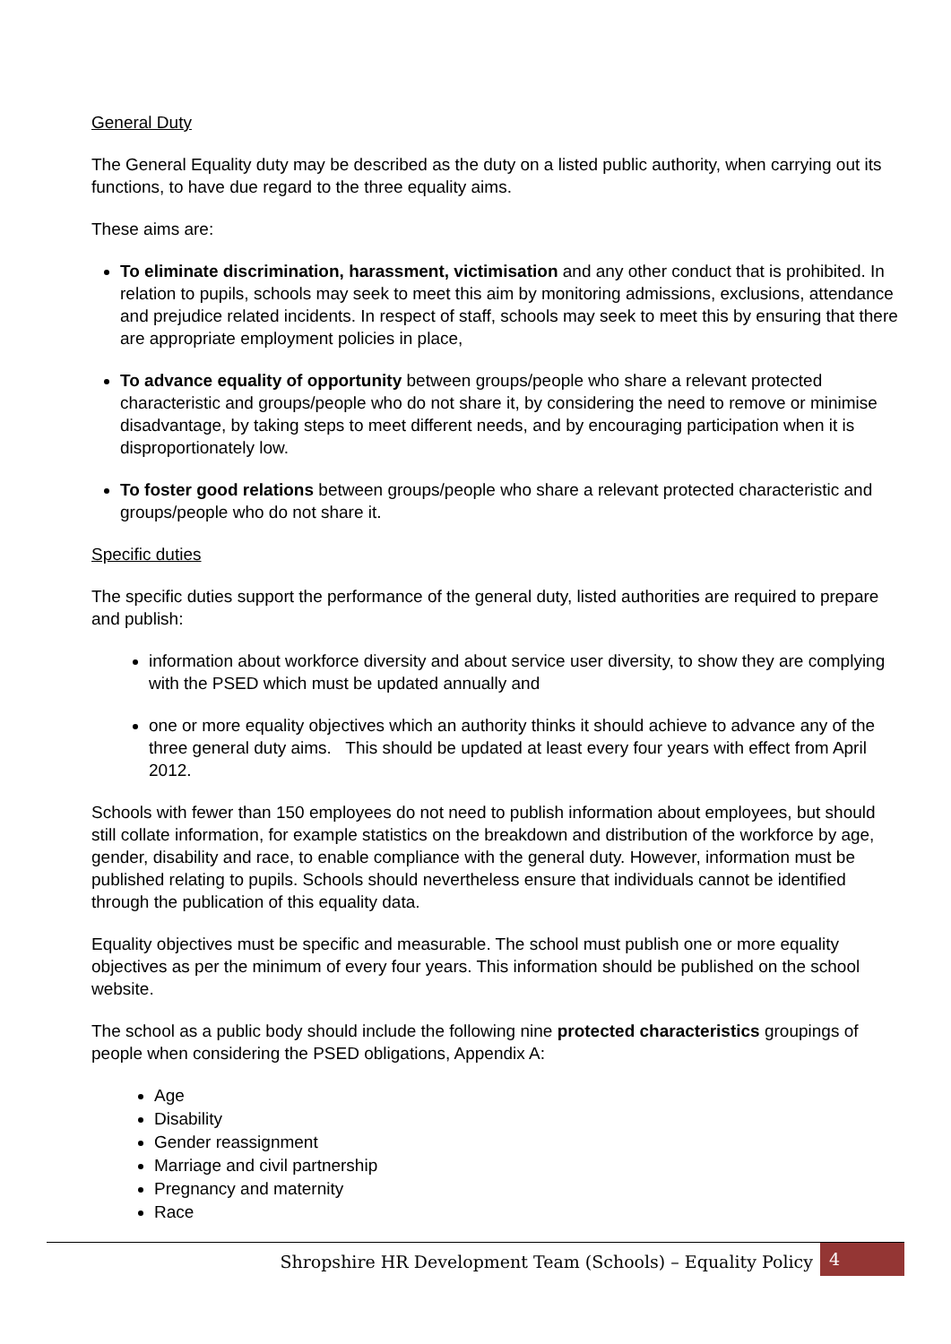General Duty
The General Equality duty may be described as the duty on a listed public authority, when carrying out its functions, to have due regard to the three equality aims.
These aims are:
To eliminate discrimination, harassment, victimisation and any other conduct that is prohibited. In relation to pupils, schools may seek to meet this aim by monitoring admissions, exclusions, attendance and prejudice related incidents. In respect of staff, schools may seek to meet this by ensuring that there are appropriate employment policies in place,
To advance equality of opportunity between groups/people who share a relevant protected characteristic and groups/people who do not share it, by considering the need to remove or minimise disadvantage, by taking steps to meet different needs, and by encouraging participation when it is disproportionately low.
To foster good relations between groups/people who share a relevant protected characteristic and groups/people who do not share it.
Specific duties
The specific duties support the performance of the general duty, listed authorities are required to prepare and publish:
information about workforce diversity and about service user diversity, to show they are complying with the PSED which must be updated annually and
one or more equality objectives which an authority thinks it should achieve to advance any of the three general duty aims. This should be updated at least every four years with effect from April 2012.
Schools with fewer than 150 employees do not need to publish information about employees, but should still collate information, for example statistics on the breakdown and distribution of the workforce by age, gender, disability and race, to enable compliance with the general duty. However, information must be published relating to pupils. Schools should nevertheless ensure that individuals cannot be identified through the publication of this equality data.
Equality objectives must be specific and measurable. The school must publish one or more equality objectives as per the minimum of every four years. This information should be published on the school website.
The school as a public body should include the following nine protected characteristics groupings of people when considering the PSED obligations, Appendix A:
Age
Disability
Gender reassignment
Marriage and civil partnership
Pregnancy and maternity
Race
Shropshire HR Development Team (Schools) – Equality Policy 4